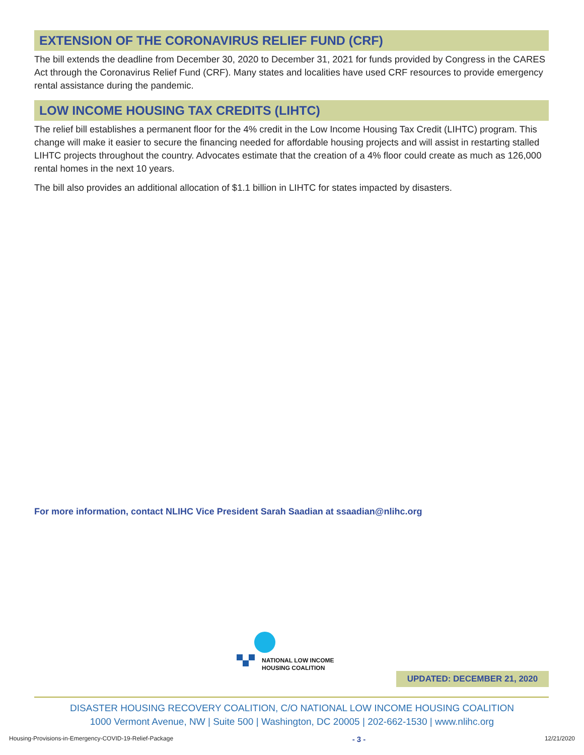EXTENSION OF THE CORONAVIRUS RELIEF FUND (CRF)
The bill extends the deadline from December 30, 2020 to December 31, 2021 for funds provided by Congress in the CARES Act through the Coronavirus Relief Fund (CRF). Many states and localities have used CRF resources to provide emergency rental assistance during the pandemic.
LOW INCOME HOUSING TAX CREDITS (LIHTC)
The relief bill establishes a permanent floor for the 4% credit in the Low Income Housing Tax Credit (LIHTC) program. This change will make it easier to secure the financing needed for affordable housing projects and will assist in restarting stalled LIHTC projects throughout the country. Advocates estimate that the creation of a 4% floor could create as much as 126,000 rental homes in the next 10 years.
The bill also provides an additional allocation of $1.1 billion in LIHTC for states impacted by disasters.
For more information, contact NLIHC Vice President Sarah Saadian at ssaadian@nlihc.org
NATIONAL LOW INCOME
HOUSING COALITION
UPDATED: DECEMBER 21, 2020
DISASTER HOUSING RECOVERY COALITION, C/O NATIONAL LOW INCOME HOUSING COALITION
1000 Vermont Avenue, NW | Suite 500 | Washington, DC 20005 | 202-662-1530 | www.nlihc.org
Housing-Provisions-in-Emergency-COVID-19-Relief-Package - 3 - 12/21/2020